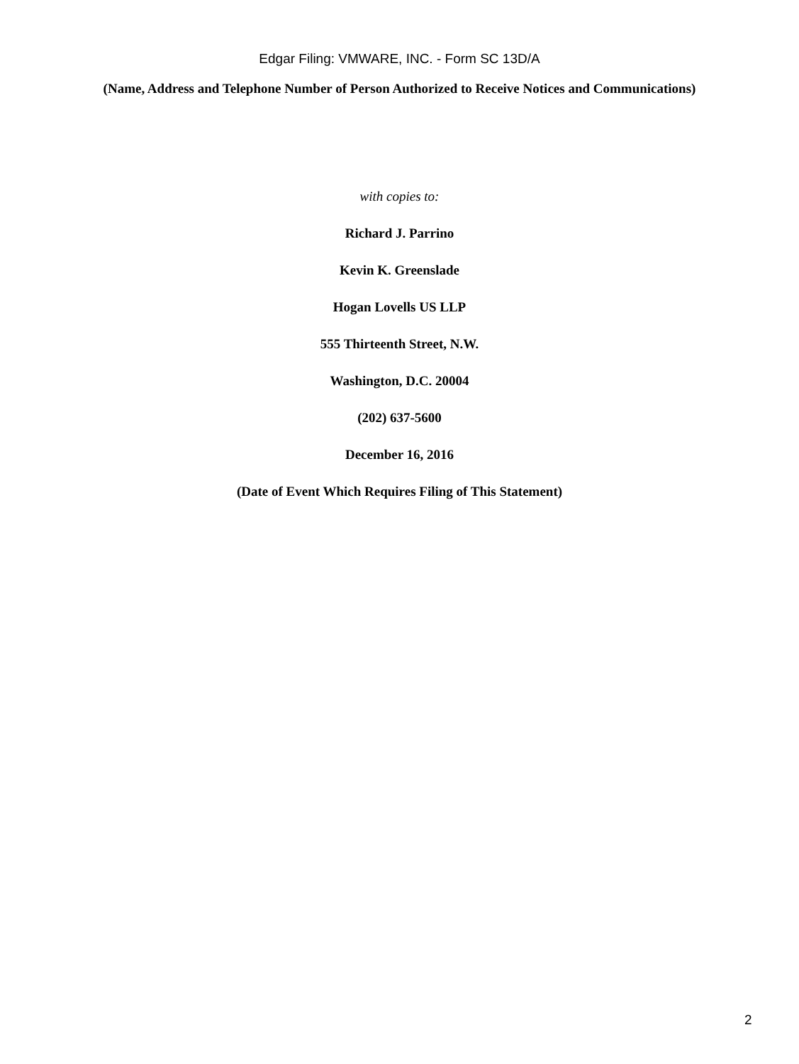Edgar Filing: VMWARE, INC. - Form SC 13D/A
(Name, Address and Telephone Number of Person Authorized to Receive Notices and Communications)
with copies to:
Richard J. Parrino
Kevin K. Greenslade
Hogan Lovells US LLP
555 Thirteenth Street, N.W.
Washington, D.C. 20004
(202) 637-5600
December 16, 2016
(Date of Event Which Requires Filing of This Statement)
2